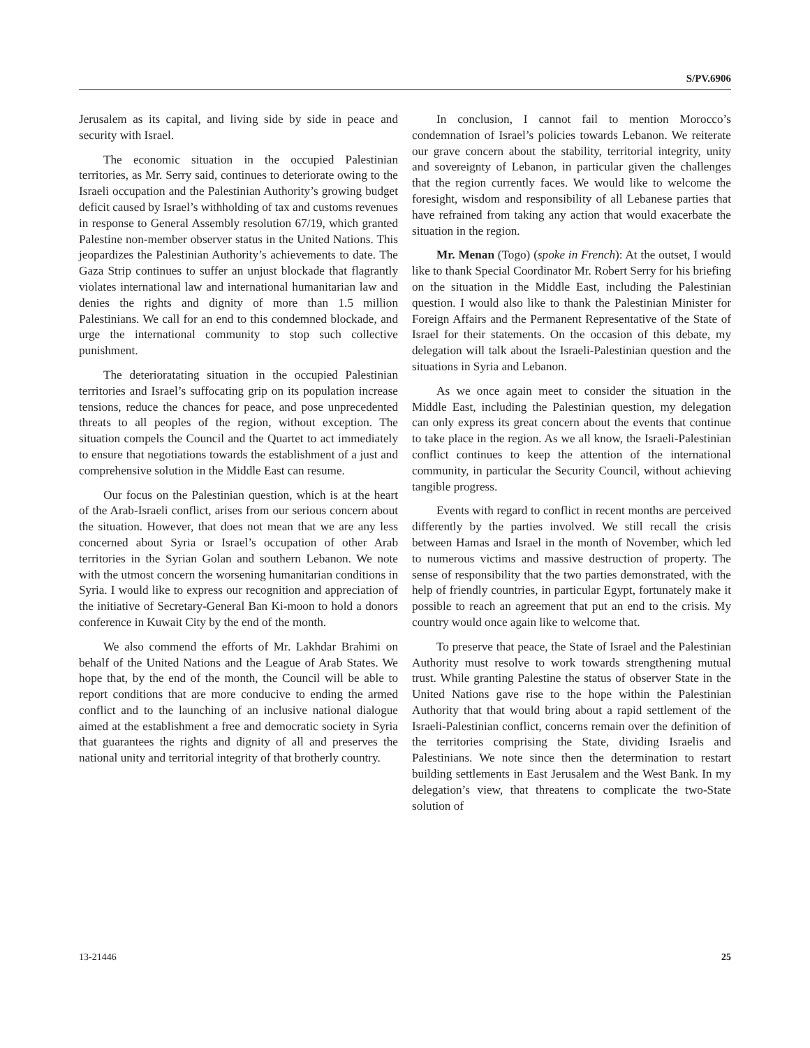S/PV.6906
Jerusalem as its capital, and living side by side in peace and security with Israel.
The economic situation in the occupied Palestinian territories, as Mr. Serry said, continues to deteriorate owing to the Israeli occupation and the Palestinian Authority’s growing budget deficit caused by Israel’s withholding of tax and customs revenues in response to General Assembly resolution 67/19, which granted Palestine non-member observer status in the United Nations. This jeopardizes the Palestinian Authority’s achievements to date. The Gaza Strip continues to suffer an unjust blockade that flagrantly violates international law and international humanitarian law and denies the rights and dignity of more than 1.5 million Palestinians. We call for an end to this condemned blockade, and urge the international community to stop such collective punishment.
The deterioratating situation in the occupied Palestinian territories and Israel’s suffocating grip on its population increase tensions, reduce the chances for peace, and pose unprecedented threats to all peoples of the region, without exception. The situation compels the Council and the Quartet to act immediately to ensure that negotiations towards the establishment of a just and comprehensive solution in the Middle East can resume.
Our focus on the Palestinian question, which is at the heart of the Arab-Israeli conflict, arises from our serious concern about the situation. However, that does not mean that we are any less concerned about Syria or Israel’s occupation of other Arab territories in the Syrian Golan and southern Lebanon. We note with the utmost concern the worsening humanitarian conditions in Syria. I would like to express our recognition and appreciation of the initiative of Secretary-General Ban Ki-moon to hold a donors conference in Kuwait City by the end of the month.
We also commend the efforts of Mr. Lakhdar Brahimi on behalf of the United Nations and the League of Arab States. We hope that, by the end of the month, the Council will be able to report conditions that are more conducive to ending the armed conflict and to the launching of an inclusive national dialogue aimed at the establishment a free and democratic society in Syria that guarantees the rights and dignity of all and preserves the national unity and territorial integrity of that brotherly country.
In conclusion, I cannot fail to mention Morocco’s condemnation of Israel’s policies towards Lebanon. We reiterate our grave concern about the stability, territorial integrity, unity and sovereignty of Lebanon, in particular given the challenges that the region currently faces. We would like to welcome the foresight, wisdom and responsibility of all Lebanese parties that have refrained from taking any action that would exacerbate the situation in the region.
Mr. Menan (Togo) (spoke in French): At the outset, I would like to thank Special Coordinator Mr. Robert Serry for his briefing on the situation in the Middle East, including the Palestinian question. I would also like to thank the Palestinian Minister for Foreign Affairs and the Permanent Representative of the State of Israel for their statements. On the occasion of this debate, my delegation will talk about the Israeli-Palestinian question and the situations in Syria and Lebanon.
As we once again meet to consider the situation in the Middle East, including the Palestinian question, my delegation can only express its great concern about the events that continue to take place in the region. As we all know, the Israeli-Palestinian conflict continues to keep the attention of the international community, in particular the Security Council, without achieving tangible progress.
Events with regard to conflict in recent months are perceived differently by the parties involved. We still recall the crisis between Hamas and Israel in the month of November, which led to numerous victims and massive destruction of property. The sense of responsibility that the two parties demonstrated, with the help of friendly countries, in particular Egypt, fortunately make it possible to reach an agreement that put an end to the crisis. My country would once again like to welcome that.
To preserve that peace, the State of Israel and the Palestinian Authority must resolve to work towards strengthening mutual trust. While granting Palestine the status of observer State in the United Nations gave rise to the hope within the Palestinian Authority that that would bring about a rapid settlement of the Israeli-Palestinian conflict, concerns remain over the definition of the territories comprising the State, dividing Israelis and Palestinians. We note since then the determination to restart building settlements in East Jerusalem and the West Bank. In my delegation’s view, that threatens to complicate the two-State solution of
13-21446 25